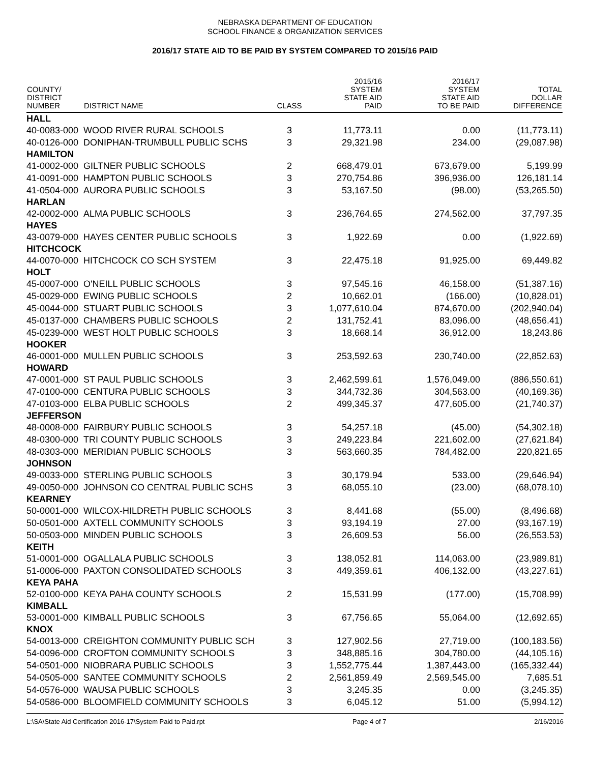NEBRASKA DEPARTMENT OF EDUCATION
SCHOOL FINANCE & ORGANIZATION SERVICES
2016/17 STATE AID TO BE PAID BY SYSTEM COMPARED TO 2015/16 PAID
| COUNTY/ DISTRICT NUMBER | DISTRICT NAME | CLASS | 2015/16 SYSTEM STATE AID PAID | 2016/17 SYSTEM STATE AID TO BE PAID | TOTAL DOLLAR DIFFERENCE |
| --- | --- | --- | --- | --- | --- |
| HALL | | | | | |
| 40-0083-000 | WOOD RIVER RURAL SCHOOLS | 3 | 11,773.11 | 0.00 | (11,773.11) |
| 40-0126-000 | DONIPHAN-TRUMBULL PUBLIC SCHS | 3 | 29,321.98 | 234.00 | (29,087.98) |
| HAMILTON | | | | | |
| 41-0002-000 | GILTNER PUBLIC SCHOOLS | 2 | 668,479.01 | 673,679.00 | 5,199.99 |
| 41-0091-000 | HAMPTON PUBLIC SCHOOLS | 3 | 270,754.86 | 396,936.00 | 126,181.14 |
| 41-0504-000 | AURORA PUBLIC SCHOOLS | 3 | 53,167.50 | (98.00) | (53,265.50) |
| HARLAN | | | | | |
| 42-0002-000 | ALMA PUBLIC SCHOOLS | 3 | 236,764.65 | 274,562.00 | 37,797.35 |
| HAYES | | | | | |
| 43-0079-000 | HAYES CENTER PUBLIC SCHOOLS | 3 | 1,922.69 | 0.00 | (1,922.69) |
| HITCHCOCK | | | | | |
| 44-0070-000 | HITCHCOCK CO SCH SYSTEM | 3 | 22,475.18 | 91,925.00 | 69,449.82 |
| HOLT | | | | | |
| 45-0007-000 | O'NEILL PUBLIC SCHOOLS | 3 | 97,545.16 | 46,158.00 | (51,387.16) |
| 45-0029-000 | EWING PUBLIC SCHOOLS | 2 | 10,662.01 | (166.00) | (10,828.01) |
| 45-0044-000 | STUART PUBLIC SCHOOLS | 3 | 1,077,610.04 | 874,670.00 | (202,940.04) |
| 45-0137-000 | CHAMBERS PUBLIC SCHOOLS | 2 | 131,752.41 | 83,096.00 | (48,656.41) |
| 45-0239-000 | WEST HOLT PUBLIC SCHOOLS | 3 | 18,668.14 | 36,912.00 | 18,243.86 |
| HOOKER | | | | | |
| 46-0001-000 | MULLEN PUBLIC SCHOOLS | 3 | 253,592.63 | 230,740.00 | (22,852.63) |
| HOWARD | | | | | |
| 47-0001-000 | ST PAUL PUBLIC SCHOOLS | 3 | 2,462,599.61 | 1,576,049.00 | (886,550.61) |
| 47-0100-000 | CENTURA PUBLIC SCHOOLS | 3 | 344,732.36 | 304,563.00 | (40,169.36) |
| 47-0103-000 | ELBA PUBLIC SCHOOLS | 2 | 499,345.37 | 477,605.00 | (21,740.37) |
| JEFFERSON | | | | | |
| 48-0008-000 | FAIRBURY PUBLIC SCHOOLS | 3 | 54,257.18 | (45.00) | (54,302.18) |
| 48-0300-000 | TRI COUNTY PUBLIC SCHOOLS | 3 | 249,223.84 | 221,602.00 | (27,621.84) |
| 48-0303-000 | MERIDIAN PUBLIC SCHOOLS | 3 | 563,660.35 | 784,482.00 | 220,821.65 |
| JOHNSON | | | | | |
| 49-0033-000 | STERLING PUBLIC SCHOOLS | 3 | 30,179.94 | 533.00 | (29,646.94) |
| 49-0050-000 | JOHNSON CO CENTRAL PUBLIC SCHS | 3 | 68,055.10 | (23.00) | (68,078.10) |
| KEARNEY | | | | | |
| 50-0001-000 | WILCOX-HILDRETH PUBLIC SCHOOLS | 3 | 8,441.68 | (55.00) | (8,496.68) |
| 50-0501-000 | AXTELL COMMUNITY SCHOOLS | 3 | 93,194.19 | 27.00 | (93,167.19) |
| 50-0503-000 | MINDEN PUBLIC SCHOOLS | 3 | 26,609.53 | 56.00 | (26,553.53) |
| KEITH | | | | | |
| 51-0001-000 | OGALLALA PUBLIC SCHOOLS | 3 | 138,052.81 | 114,063.00 | (23,989.81) |
| 51-0006-000 | PAXTON CONSOLIDATED SCHOOLS | 3 | 449,359.61 | 406,132.00 | (43,227.61) |
| KEYA PAHA | | | | | |
| 52-0100-000 | KEYA PAHA COUNTY SCHOOLS | 2 | 15,531.99 | (177.00) | (15,708.99) |
| KIMBALL | | | | | |
| 53-0001-000 | KIMBALL PUBLIC SCHOOLS | 3 | 67,756.65 | 55,064.00 | (12,692.65) |
| KNOX | | | | | |
| 54-0013-000 | CREIGHTON COMMUNITY PUBLIC SCH | 3 | 127,902.56 | 27,719.00 | (100,183.56) |
| 54-0096-000 | CROFTON COMMUNITY SCHOOLS | 3 | 348,885.16 | 304,780.00 | (44,105.16) |
| 54-0501-000 | NIOBRARA PUBLIC SCHOOLS | 3 | 1,552,775.44 | 1,387,443.00 | (165,332.44) |
| 54-0505-000 | SANTEE COMMUNITY SCHOOLS | 2 | 2,561,859.49 | 2,569,545.00 | 7,685.51 |
| 54-0576-000 | WAUSA PUBLIC SCHOOLS | 3 | 3,245.35 | 0.00 | (3,245.35) |
| 54-0586-000 | BLOOMFIELD COMMUNITY SCHOOLS | 3 | 6,045.12 | 51.00 | (5,994.12) |
L:\SA\State Aid Certification 2016-17\System Paid to Paid.rpt Page 4 of 7 2/16/2016